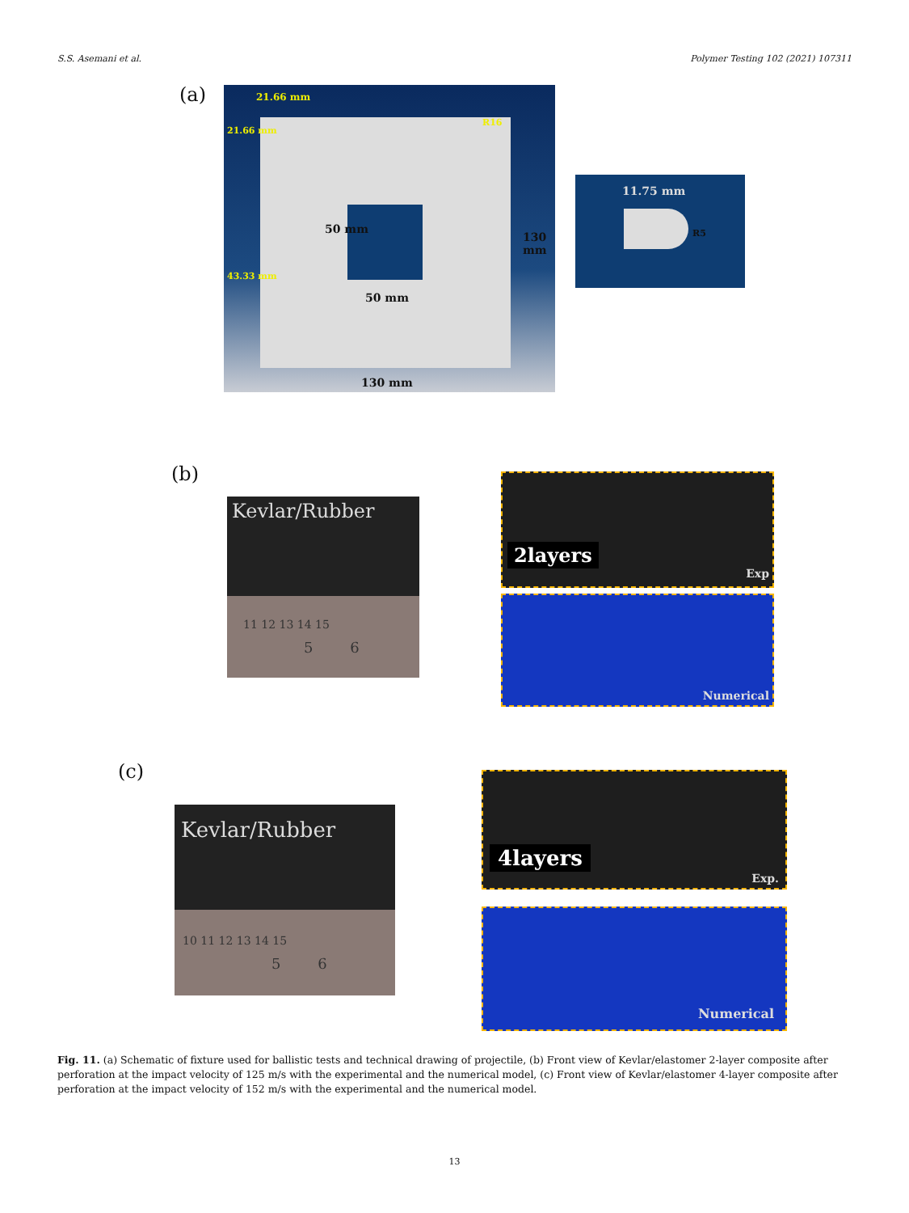S.S. Asemani et al. Polymer Testing 102 (2021) 107311
(a)
50 mm
50 mm
21.66 mm
130 mm
130 mm
21.66 mm
43.33 mm
R16
11.75 mm
R5
(b)
Kevlar/Rubber
11 12 13 14 15
5 6
2layers
Exp
Numerical
(c)
Kevlar/Rubber
10 11 12 13 14 15
5 6
4layers
Exp.
Numerical
Fig. 11. (a) Schematic of fixture used for ballistic tests and technical drawing of projectile, (b) Front view of Kevlar/elastomer 2-layer composite after perforation at the impact velocity of 125 m/s with the experimental and the numerical model, (c) Front view of Kevlar/elastomer 4-layer composite after perforation at the impact velocity of 152 m/s with the experimental and the numerical model.
13